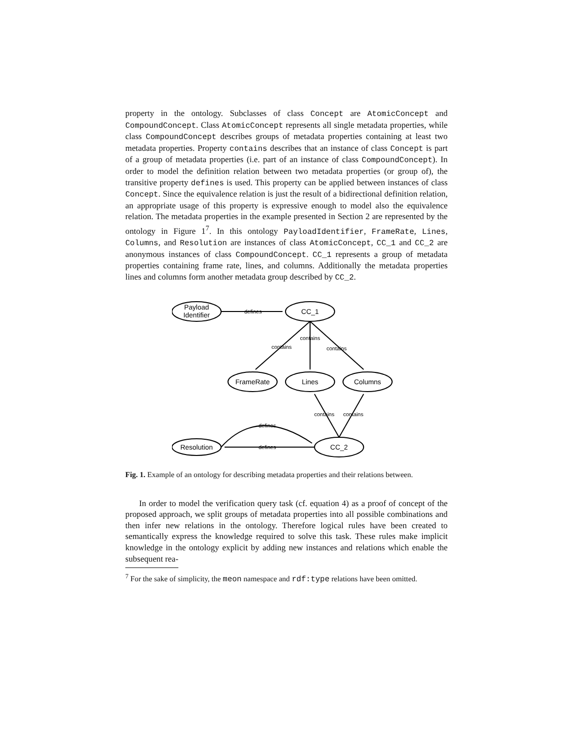property in the ontology. Subclasses of class Concept are AtomicConcept and CompoundConcept. Class AtomicConcept represents all single metadata properties, while class CompoundConcept describes groups of metadata properties containing at least two metadata properties. Property contains describes that an instance of class Concept is part of a group of metadata properties (i.e. part of an instance of class CompoundConcept). In order to model the definition relation between two metadata properties (or group of), the transitive property defines is used. This property can be applied between instances of class Concept. Since the equivalence relation is just the result of a bidirectional definition relation, an appropriate usage of this property is expressive enough to model also the equivalence relation. The metadata properties in the example presented in Section 2 are represented by the ontology in Figure 1<sup>7</sup>. In this ontology PayloadIdentifier, FrameRate, Lines, Columns, and Resolution are instances of class AtomicConcept, CC_1 and CC_2 are anonymous instances of class CompoundConcept. CC_1 represents a group of metadata properties containing frame rate, lines, and columns. Additionally the metadata properties lines and columns form another metadata group described by CC_2.
defines
contains
contains
contains
contains
contains
defines
defines
Payload
Identifier
CC_1
FrameRate
Lines
Columns
Resolution
CC_2
Fig. 1. Example of an ontology for describing metadata properties and their relations between.
In order to model the verification query task (cf. equation 4) as a proof of concept of the proposed approach, we split groups of metadata properties into all possible combinations and then infer new relations in the ontology. Therefore logical rules have been created to semantically express the knowledge required to solve this task. These rules make implicit knowledge in the ontology explicit by adding new instances and relations which enable the subsequent rea-
<sup>7</sup> For the sake of simplicity, the meon namespace and rdf:type relations have been omitted.